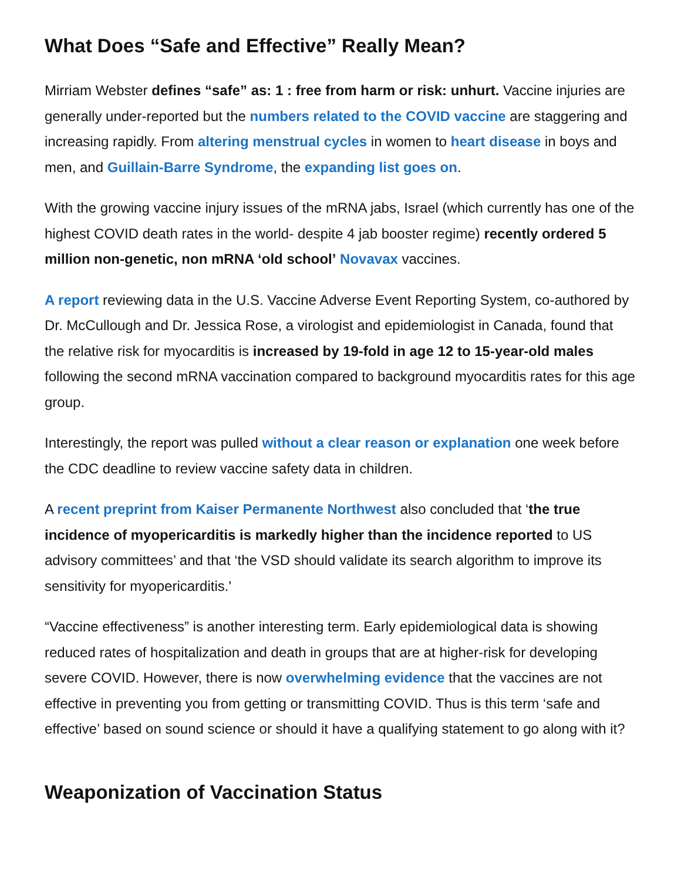What Does “Safe and Effective” Really Mean?
Mirriam Webster defines “safe” as: 1 : free from harm or risk: unhurt. Vaccine injuries are generally under-reported but the numbers related to the COVID vaccine are staggering and increasing rapidly. From altering menstrual cycles in women to heart disease in boys and men, and Guillain-Barre Syndrome, the expanding list goes on.
With the growing vaccine injury issues of the mRNA jabs, Israel (which currently has one of the highest COVID death rates in the world- despite 4 jab booster regime) recently ordered 5 million non-genetic, non mRNA ‘old school’ Novavax vaccines.
A report reviewing data in the U.S. Vaccine Adverse Event Reporting System, co-authored by Dr. McCullough and Dr. Jessica Rose, a virologist and epidemiologist in Canada, found that the relative risk for myocarditis is increased by 19-fold in age 12 to 15-year-old males following the second mRNA vaccination compared to background myocarditis rates for this age group.
Interestingly, the report was pulled without a clear reason or explanation one week before the CDC deadline to review vaccine safety data in children.
A recent preprint from Kaiser Permanente Northwest also concluded that ‘the true incidence of myopericarditis is markedly higher than the incidence reported to US advisory committees’ and that ‘the VSD should validate its search algorithm to improve its sensitivity for myopericarditis.'
“Vaccine effectiveness” is another interesting term. Early epidemiological data is showing reduced rates of hospitalization and death in groups that are at higher-risk for developing severe COVID. However, there is now overwhelming evidence that the vaccines are not effective in preventing you from getting or transmitting COVID. Thus is this term ‘safe and effective’ based on sound science or should it have a qualifying statement to go along with it?
Weaponization of Vaccination Status